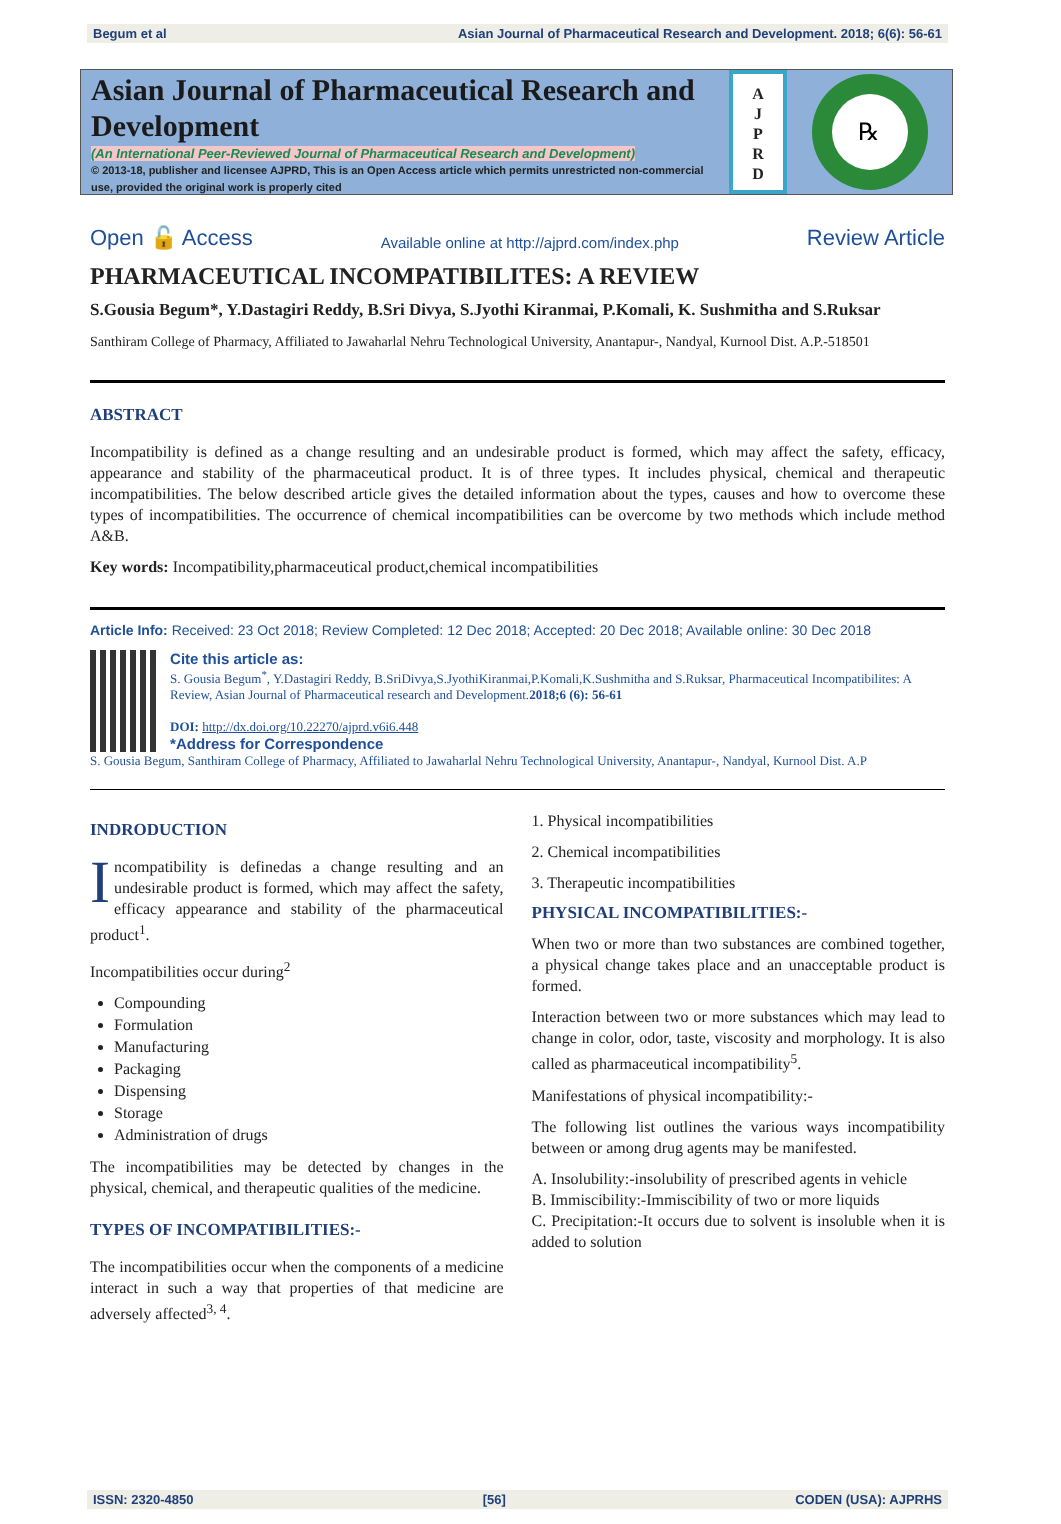Begum et al Asian Journal of Pharmaceutical Research and Development. 2018; 6(6): 56-61
Asian Journal of Pharmaceutical Research and Development
(An International Peer-Reviewed Journal of Pharmaceutical Research and Development)
© 2013-18, publisher and licensee AJPRD, This is an Open Access article which permits unrestricted non-commercial use, provided the original work is properly cited
A
J
P
R
D
℞
Open 🔓 Access Available online at http://ajprd.com/index.php Review Article
PHARMACEUTICAL INCOMPATIBILITES: A REVIEW
S.Gousia Begum*, Y.Dastagiri Reddy, B.Sri Divya, S.Jyothi Kiranmai, P.Komali, K. Sushmitha and S.Ruksar
Santhiram College of Pharmacy, Affiliated to Jawaharlal Nehru Technological University, Anantapur-, Nandyal, Kurnool Dist. A.P.-518501
ABSTRACT
Incompatibility is defined as a change resulting and an undesirable product is formed, which may affect the safety, efficacy, appearance and stability of the pharmaceutical product. It is of three types. It includes physical, chemical and therapeutic incompatibilities. The below described article gives the detailed information about the types, causes and how to overcome these types of incompatibilities. The occurrence of chemical incompatibilities can be overcome by two methods which include method A&B.
Key words: Incompatibility,pharmaceutical product,chemical incompatibilities
Article Info: Received: 23 Oct 2018; Review Completed: 12 Dec 2018; Accepted: 20 Dec 2018; Available online: 30 Dec 2018
Cite this article as:
S. Gousia Begum<sup>*</sup>, Y.Dastagiri Reddy, B.SriDivya,S.JyothiKiranmai,P.Komali,K.Sushmitha and S.Ruksar, Pharmaceutical Incompatibilites: A Review, Asian Journal of Pharmaceutical research and Development.2018;6 (6): 56-61
DOI: http://dx.doi.org/10.22270/ajprd.v6i6.448
*Address for Correspondence
S. Gousia Begum, Santhiram College of Pharmacy, Affiliated to Jawaharlal Nehru Technological University, Anantapur-, Nandyal, Kurnool Dist. A.P
INDRODUCTION
Incompatibility is definedas a change resulting and an undesirable product is formed, which may affect the safety, efficacy appearance and stability of the pharmaceutical product<sup>1</sup>.
Incompatibilities occur during<sup>2</sup>
Compounding
Formulation
Manufacturing
Packaging
Dispensing
Storage
Administration of drugs
The incompatibilities may be detected by changes in the physical, chemical, and therapeutic qualities of the medicine.
TYPES OF INCOMPATIBILITIES:-
The incompatibilities occur when the components of a medicine interact in such a way that properties of that medicine are adversely affected<sup>3, 4</sup>.
1. Physical incompatibilities
2. Chemical incompatibilities
3. Therapeutic incompatibilities
PHYSICAL INCOMPATIBILITIES:-
When two or more than two substances are combined together, a physical change takes place and an unacceptable product is formed.
Interaction between two or more substances which may lead to change in color, odor, taste, viscosity and morphology. It is also called as pharmaceutical incompatibility<sup>5</sup>.
Manifestations of physical incompatibility:-
The following list outlines the various ways incompatibility between or among drug agents may be manifested.
A. Insolubility:-insolubility of prescribed agents in vehicle
B. Immiscibility:-Immiscibility of two or more liquids
C. Precipitation:-It occurs due to solvent is insoluble when it is added to solution
ISSN: 2320-4850 [56] CODEN (USA): AJPRHS